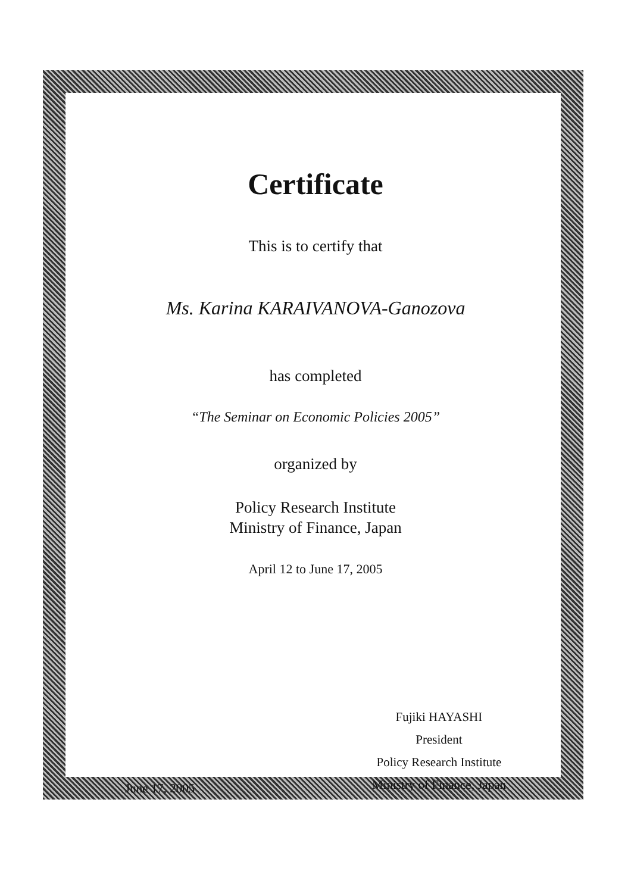Certificate
This is to certify that
Ms. Karina KARAIVANOVA-Ganozova
has completed
“The Seminar on Economic Policies 2005”
organized by
Policy Research Institute
Ministry of Finance, Japan
April 12 to June 17, 2005
June 17, 2005
Fujiki HAYASHI
President
Policy Research Institute
Ministry of Finance, Japan